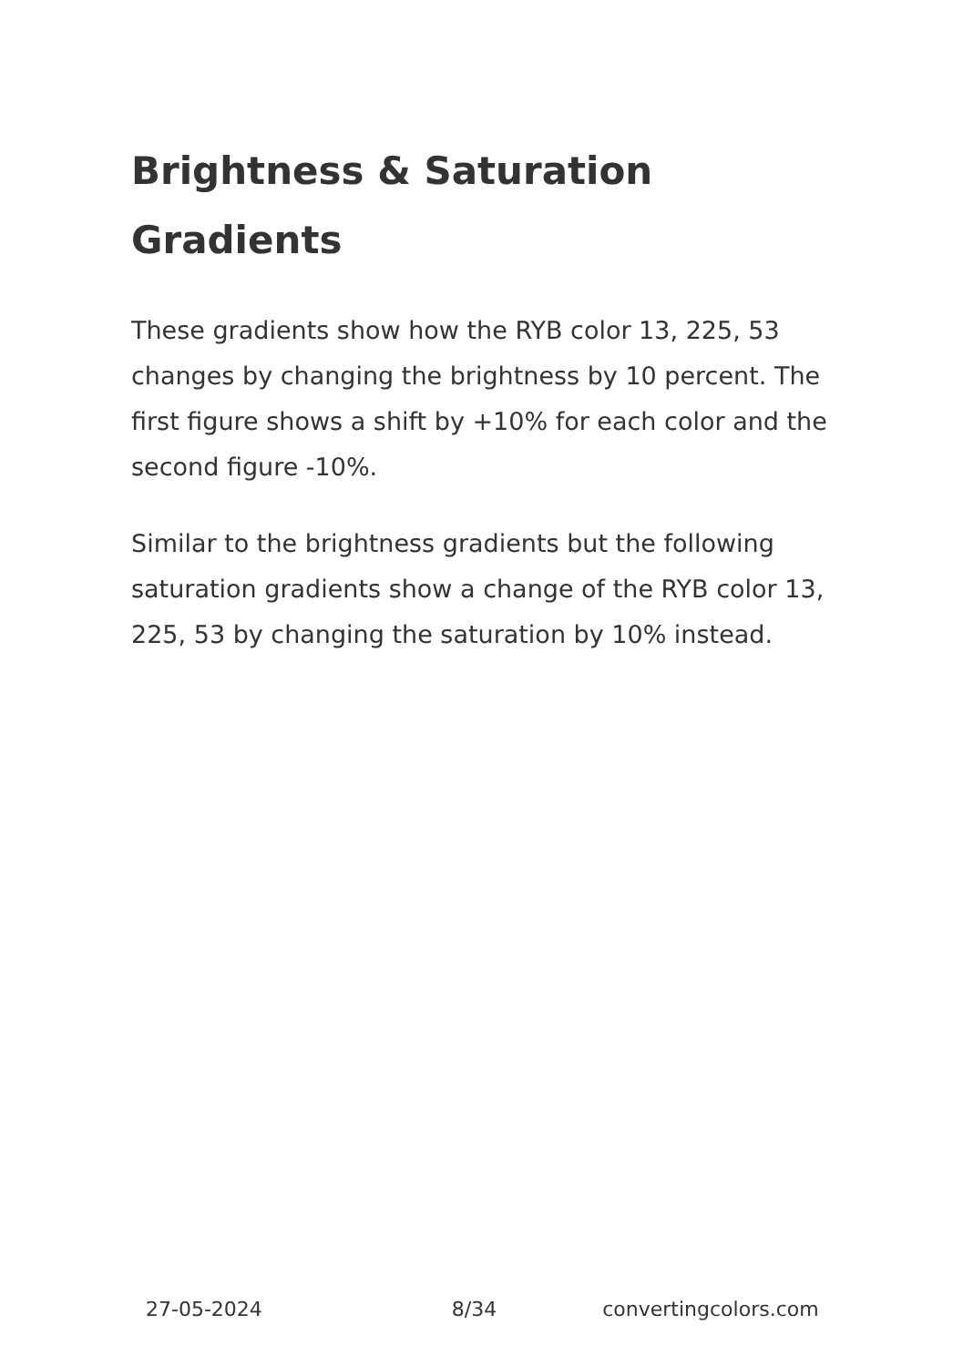Brightness & Saturation Gradients
These gradients show how the RYB color 13, 225, 53 changes by changing the brightness by 10 percent. The first figure shows a shift by +10% for each color and the second figure -10%.
Similar to the brightness gradients but the following saturation gradients show a change of the RYB color 13, 225, 53 by changing the saturation by 10% instead.
27-05-2024 8/34 convertingcolors.com